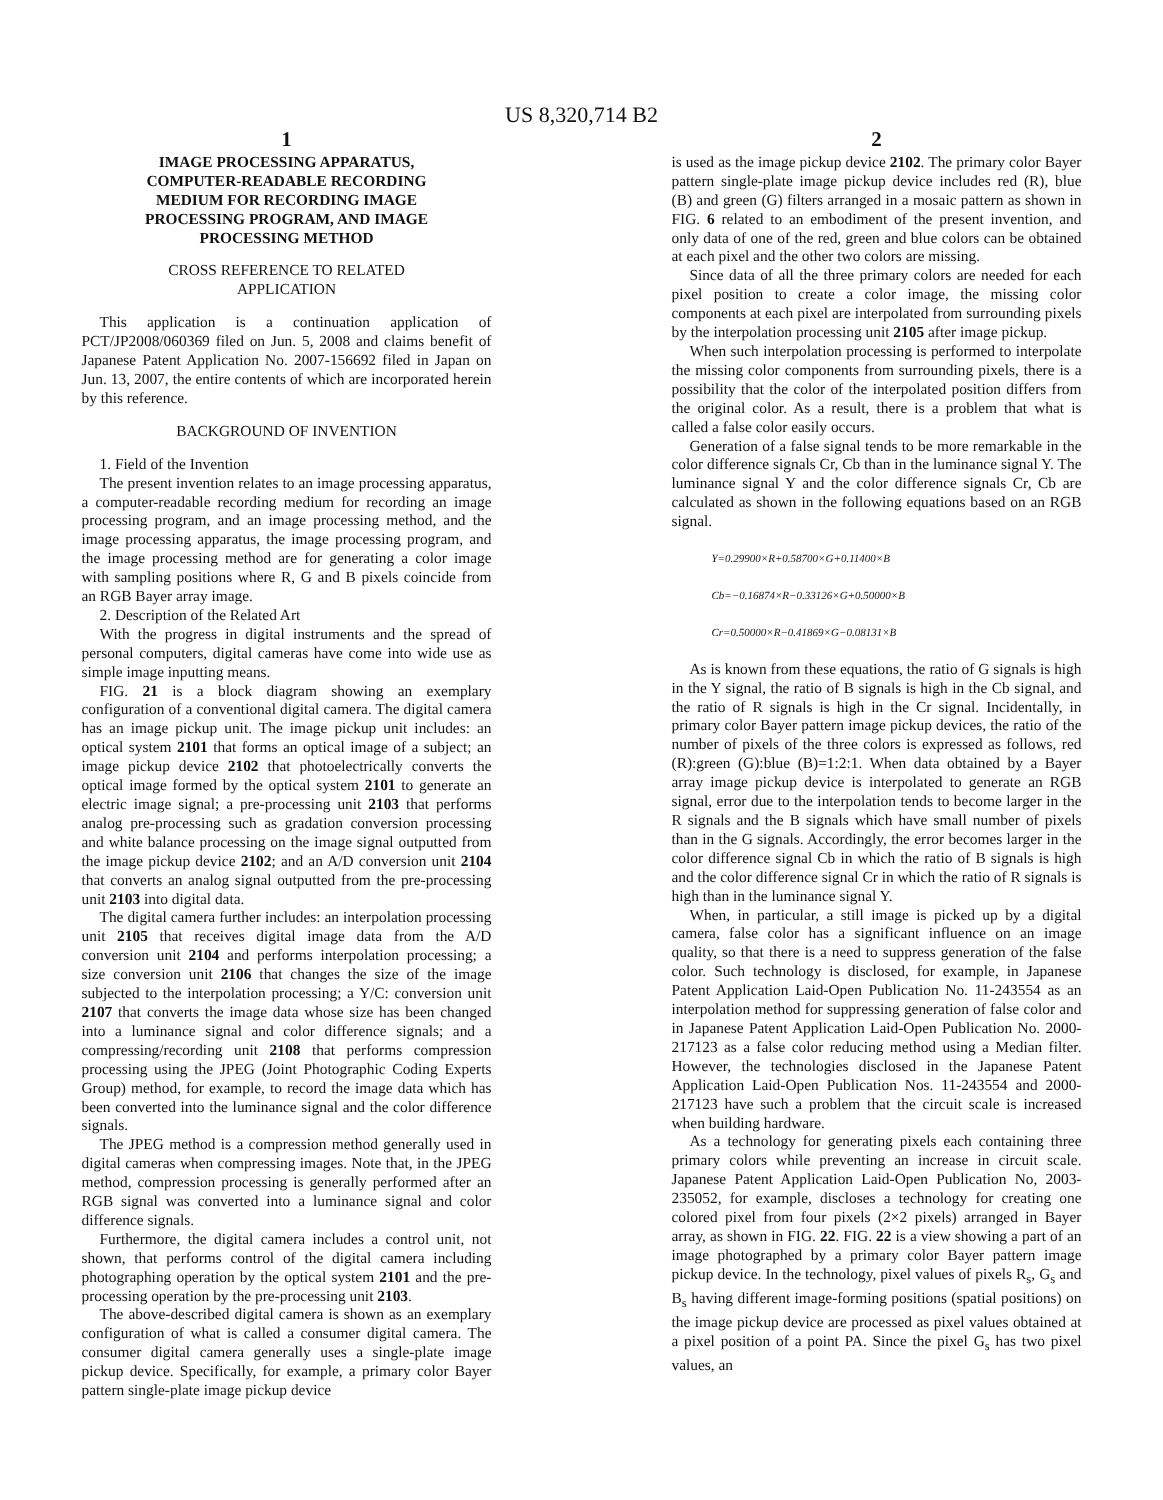US 8,320,714 B2
1
IMAGE PROCESSING APPARATUS,
COMPUTER-READABLE RECORDING
MEDIUM FOR RECORDING IMAGE
PROCESSING PROGRAM, AND IMAGE
PROCESSING METHOD
CROSS REFERENCE TO RELATED
APPLICATION
This application is a continuation application of PCT/JP2008/060369 filed on Jun. 5, 2008 and claims benefit of Japanese Patent Application No. 2007-156692 filed in Japan on Jun. 13, 2007, the entire contents of which are incorporated herein by this reference.
BACKGROUND OF INVENTION
1. Field of the Invention
The present invention relates to an image processing apparatus, a computer-readable recording medium for recording an image processing program, and an image processing method, and the image processing apparatus, the image processing program, and the image processing method are for generating a color image with sampling positions where R, G and B pixels coincide from an RGB Bayer array image.
2. Description of the Related Art
With the progress in digital instruments and the spread of personal computers, digital cameras have come into wide use as simple image inputting means.
FIG. 21 is a block diagram showing an exemplary configuration of a conventional digital camera. The digital camera has an image pickup unit. The image pickup unit includes: an optical system 2101 that forms an optical image of a subject; an image pickup device 2102 that photoelectrically converts the optical image formed by the optical system 2101 to generate an electric image signal; a pre-processing unit 2103 that performs analog pre-processing such as gradation conversion processing and white balance processing on the image signal outputted from the image pickup device 2102; and an A/D conversion unit 2104 that converts an analog signal outputted from the pre-processing unit 2103 into digital data.
The digital camera further includes: an interpolation processing unit 2105 that receives digital image data from the A/D conversion unit 2104 and performs interpolation processing; a size conversion unit 2106 that changes the size of the image subjected to the interpolation processing; a Y/C: conversion unit 2107 that converts the image data whose size has been changed into a luminance signal and color difference signals; and a compressing/recording unit 2108 that performs compression processing using the JPEG (Joint Photographic Coding Experts Group) method, for example, to record the image data which has been converted into the luminance signal and the color difference signals.
The JPEG method is a compression method generally used in digital cameras when compressing images. Note that, in the JPEG method, compression processing is generally performed after an RGB signal was converted into a luminance signal and color difference signals.
Furthermore, the digital camera includes a control unit, not shown, that performs control of the digital camera including photographing operation by the optical system 2101 and the pre-processing operation by the pre-processing unit 2103.
The above-described digital camera is shown as an exemplary configuration of what is called a consumer digital camera. The consumer digital camera generally uses a single-plate image pickup device. Specifically, for example, a primary color Bayer pattern single-plate image pickup device
2
is used as the image pickup device 2102. The primary color Bayer pattern single-plate image pickup device includes red (R), blue (B) and green (G) filters arranged in a mosaic pattern as shown in FIG. 6 related to an embodiment of the present invention, and only data of one of the red, green and blue colors can be obtained at each pixel and the other two colors are missing.
Since data of all the three primary colors are needed for each pixel position to create a color image, the missing color components at each pixel are interpolated from surrounding pixels by the interpolation processing unit 2105 after image pickup.
When such interpolation processing is performed to interpolate the missing color components from surrounding pixels, there is a possibility that the color of the interpolated position differs from the original color. As a result, there is a problem that what is called a false color easily occurs.
Generation of a false signal tends to be more remarkable in the color difference signals Cr, Cb than in the luminance signal Y. The luminance signal Y and the color difference signals Cr, Cb are calculated as shown in the following equations based on an RGB signal.
Y=0.29900×R+0.58700×G+0.11400×B
Cb=−0.16874×R−0.33126×G+0.50000×B
Cr=0.50000×R−0.41869×G−0.08131×B
As is known from these equations, the ratio of G signals is high in the Y signal, the ratio of B signals is high in the Cb signal, and the ratio of R signals is high in the Cr signal. Incidentally, in primary color Bayer pattern image pickup devices, the ratio of the number of pixels of the three colors is expressed as follows, red (R):green (G):blue (B)=1:2:1. When data obtained by a Bayer array image pickup device is interpolated to generate an RGB signal, error due to the interpolation tends to become larger in the R signals and the B signals which have small number of pixels than in the G signals. Accordingly, the error becomes larger in the color difference signal Cb in which the ratio of B signals is high and the color difference signal Cr in which the ratio of R signals is high than in the luminance signal Y.
When, in particular, a still image is picked up by a digital camera, false color has a significant influence on an image quality, so that there is a need to suppress generation of the false color. Such technology is disclosed, for example, in Japanese Patent Application Laid-Open Publication No. 11-243554 as an interpolation method for suppressing generation of false color and in Japanese Patent Application Laid-Open Publication No. 2000-217123 as a false color reducing method using a Median filter. However, the technologies disclosed in the Japanese Patent Application Laid-Open Publication Nos. 11-243554 and 2000-217123 have such a problem that the circuit scale is increased when building hardware.
As a technology for generating pixels each containing three primary colors while preventing an increase in circuit scale. Japanese Patent Application Laid-Open Publication No, 2003-235052, for example, discloses a technology for creating one colored pixel from four pixels (2×2 pixels) arranged in Bayer array, as shown in FIG. 22. FIG. 22 is a view showing a part of an image photographed by a primary color Bayer pattern image pickup device. In the technology, pixel values of pixels R<sub>s</sub>, G<sub>s</sub> and B<sub>s</sub> having different image-forming positions (spatial positions) on the image pickup device are processed as pixel values obtained at a pixel position of a point PA. Since the pixel G<sub>s</sub> has two pixel values, an